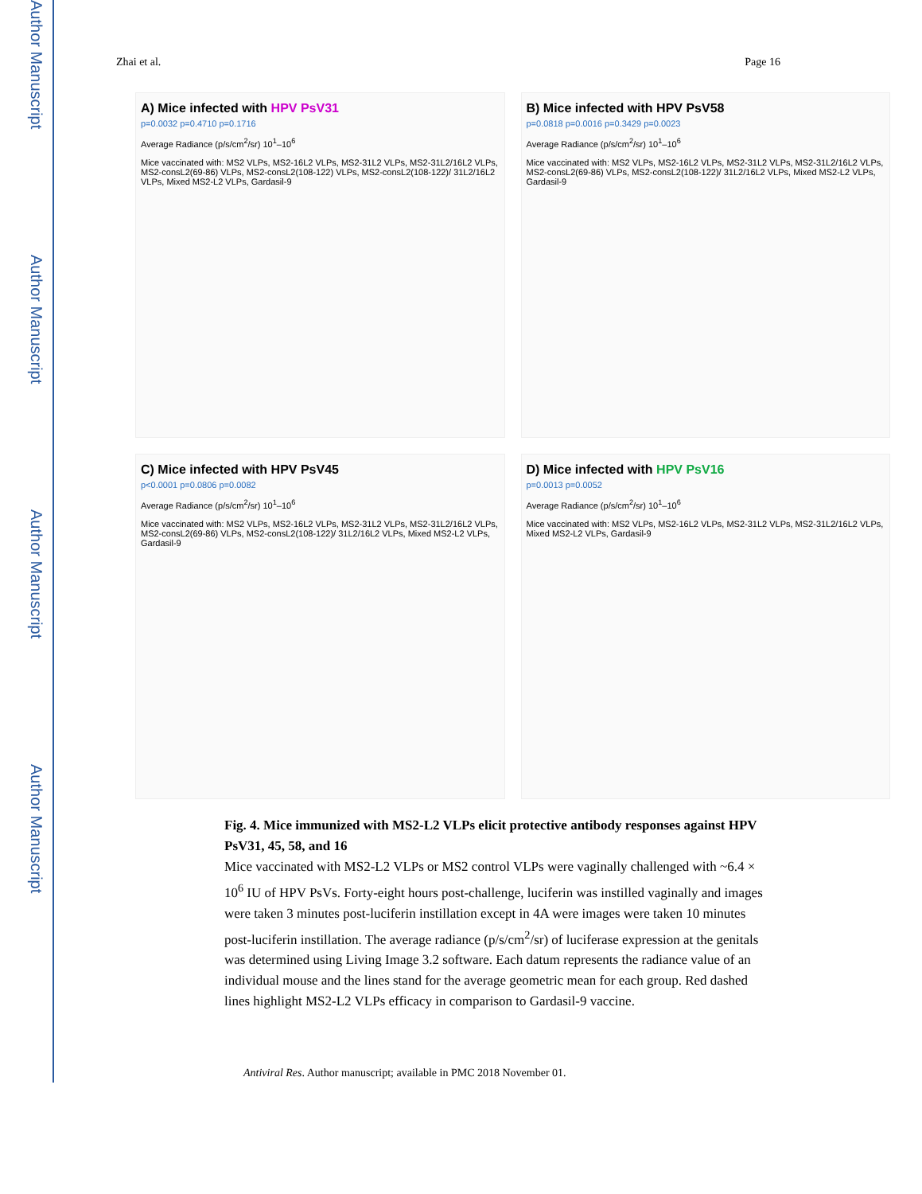Author Manuscript
Author Manuscript
Author Manuscript
Author Manuscript
Zhai et al. Page 16
A) Mice infected with HPV PsV31
p=0.0032 p=0.4710 p=0.1716
Average Radiance (p/s/cm<sup>2</sup>/sr) 10<sup>1</sup>–10<sup>6</sup>
Mice vaccinated with: MS2 VLPs, MS2-16L2 VLPs, MS2-31L2 VLPs, MS2-31L2/16L2 VLPs, MS2-consL2(69-86) VLPs, MS2-consL2(108-122) VLPs, MS2-consL2(108-122)/ 31L2/16L2 VLPs, Mixed MS2-L2 VLPs, Gardasil-9
B) Mice infected with HPV PsV58
p=0.0818 p=0.0016 p=0.3429 p=0.0023
Average Radiance (p/s/cm<sup>2</sup>/sr) 10<sup>1</sup>–10<sup>6</sup>
Mice vaccinated with: MS2 VLPs, MS2-16L2 VLPs, MS2-31L2 VLPs, MS2-31L2/16L2 VLPs, MS2-consL2(69-86) VLPs, MS2-consL2(108-122)/ 31L2/16L2 VLPs, Mixed MS2-L2 VLPs, Gardasil-9
C) Mice infected with HPV PsV45
p<0.0001 p=0.0806 p=0.0082
Average Radiance (p/s/cm<sup>2</sup>/sr) 10<sup>1</sup>–10<sup>6</sup>
Mice vaccinated with: MS2 VLPs, MS2-16L2 VLPs, MS2-31L2 VLPs, MS2-31L2/16L2 VLPs, MS2-consL2(69-86) VLPs, MS2-consL2(108-122)/ 31L2/16L2 VLPs, Mixed MS2-L2 VLPs, Gardasil-9
D) Mice infected with HPV PsV16
p=0.0013 p=0.0052
Average Radiance (p/s/cm<sup>2</sup>/sr) 10<sup>1</sup>–10<sup>6</sup>
Mice vaccinated with: MS2 VLPs, MS2-16L2 VLPs, MS2-31L2 VLPs, MS2-31L2/16L2 VLPs, Mixed MS2-L2 VLPs, Gardasil-9
Fig. 4. Mice immunized with MS2-L2 VLPs elicit protective antibody responses against HPV PsV31, 45, 58, and 16
Mice vaccinated with MS2-L2 VLPs or MS2 control VLPs were vaginally challenged with ~6.4 × 10<sup>6</sup> IU of HPV PsVs. Forty-eight hours post-challenge, luciferin was instilled vaginally and images were taken 3 minutes post-luciferin instillation except in 4A were images were taken 10 minutes post-luciferin instillation. The average radiance (p/s/cm<sup>2</sup>/sr) of luciferase expression at the genitals was determined using Living Image 3.2 software. Each datum represents the radiance value of an individual mouse and the lines stand for the average geometric mean for each group. Red dashed lines highlight MS2-L2 VLPs efficacy in comparison to Gardasil-9 vaccine.
Antiviral Res. Author manuscript; available in PMC 2018 November 01.